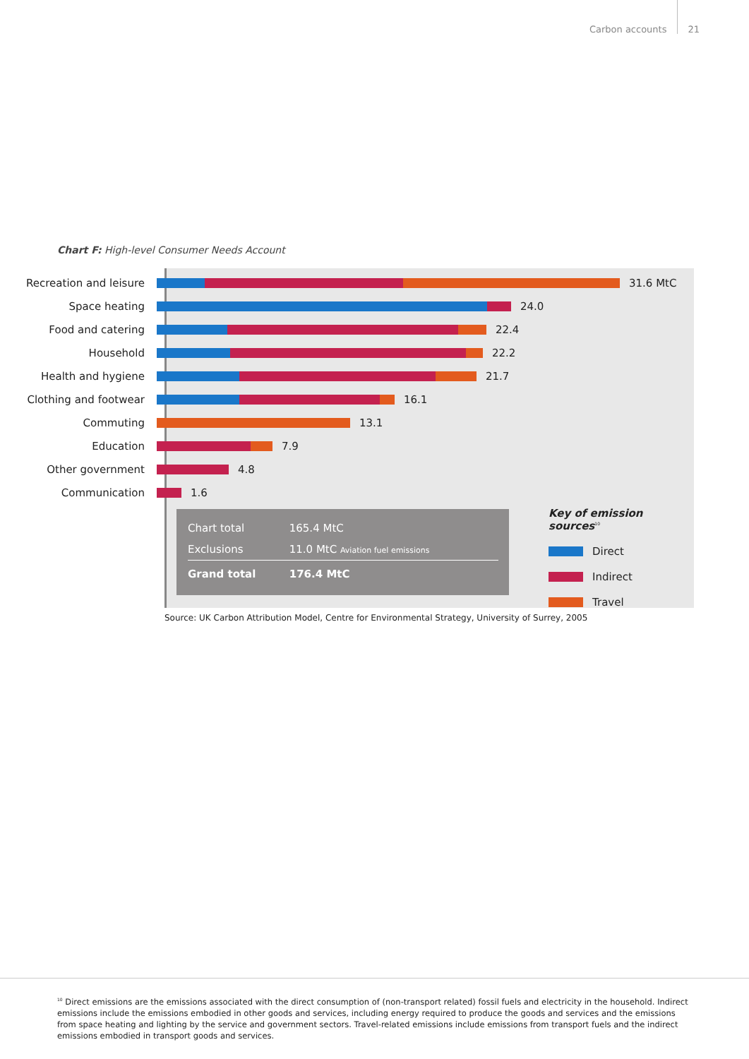Carbon accounts 21
Chart F: High-level Consumer Needs Account
Recreation and leisure 31.6 MtC
Space heating 24.0
Food and catering 22.4
Household 22.2
Health and hygiene 21.7
Clothing and footwear 16.1
Commuting 13.1
Education 7.9
Other government 4.8
Communication 1.6
| Chart total | 165.4 MtC |
| Exclusions | 11.0 MtC Aviation fuel emissions |
| Grand total | 176.4 MtC |
Key of emission sources<sup>10</sup>
Direct
Indirect
Travel
Source: UK Carbon Attribution Model, Centre for Environmental Strategy, University of Surrey, 2005
<sup>10</sup> Direct emissions are the emissions associated with the direct consumption of (non-transport related) fossil fuels and electricity in the household. Indirect emissions include the emissions embodied in other goods and services, including energy required to produce the goods and services and the emissions from space heating and lighting by the service and government sectors. Travel-related emissions include emissions from transport fuels and the indirect emissions embodied in transport goods and services.